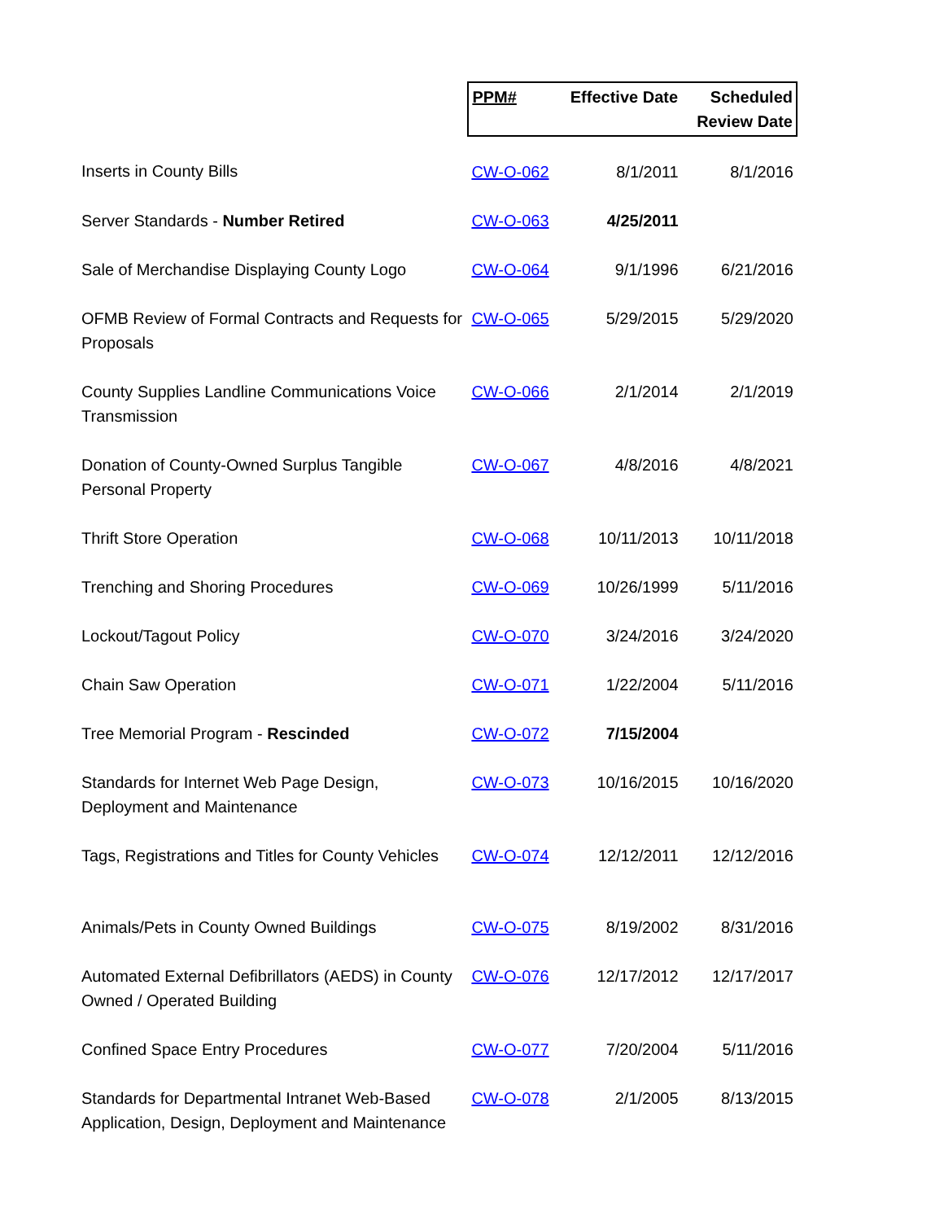| | PPM# | Effective Date | Scheduled Review Date |
| --- | --- | --- | --- |
| Inserts in County Bills | CW-O-062 | 8/1/2011 | 8/1/2016 |
| Server Standards - Number Retired | CW-O-063 | 4/25/2011 | |
| Sale of Merchandise Displaying County Logo | CW-O-064 | 9/1/1996 | 6/21/2016 |
| OFMB Review of Formal Contracts and Requests for Proposals | CW-O-065 | 5/29/2015 | 5/29/2020 |
| County Supplies Landline Communications Voice Transmission | CW-O-066 | 2/1/2014 | 2/1/2019 |
| Donation of County-Owned Surplus Tangible Personal Property | CW-O-067 | 4/8/2016 | 4/8/2021 |
| Thrift Store Operation | CW-O-068 | 10/11/2013 | 10/11/2018 |
| Trenching and Shoring Procedures | CW-O-069 | 10/26/1999 | 5/11/2016 |
| Lockout/Tagout Policy | CW-O-070 | 3/24/2016 | 3/24/2020 |
| Chain Saw Operation | CW-O-071 | 1/22/2004 | 5/11/2016 |
| Tree Memorial Program - Rescinded | CW-O-072 | 7/15/2004 | |
| Standards for Internet Web Page Design, Deployment and Maintenance | CW-O-073 | 10/16/2015 | 10/16/2020 |
| Tags, Registrations and Titles for County Vehicles | CW-O-074 | 12/12/2011 | 12/12/2016 |
| Animals/Pets in County Owned Buildings | CW-O-075 | 8/19/2002 | 8/31/2016 |
| Automated External Defibrillators (AEDS) in County Owned / Operated Building | CW-O-076 | 12/17/2012 | 12/17/2017 |
| Confined Space Entry Procedures | CW-O-077 | 7/20/2004 | 5/11/2016 |
| Standards for Departmental Intranet Web-Based Application, Design, Deployment and Maintenance | CW-O-078 | 2/1/2005 | 8/13/2015 |